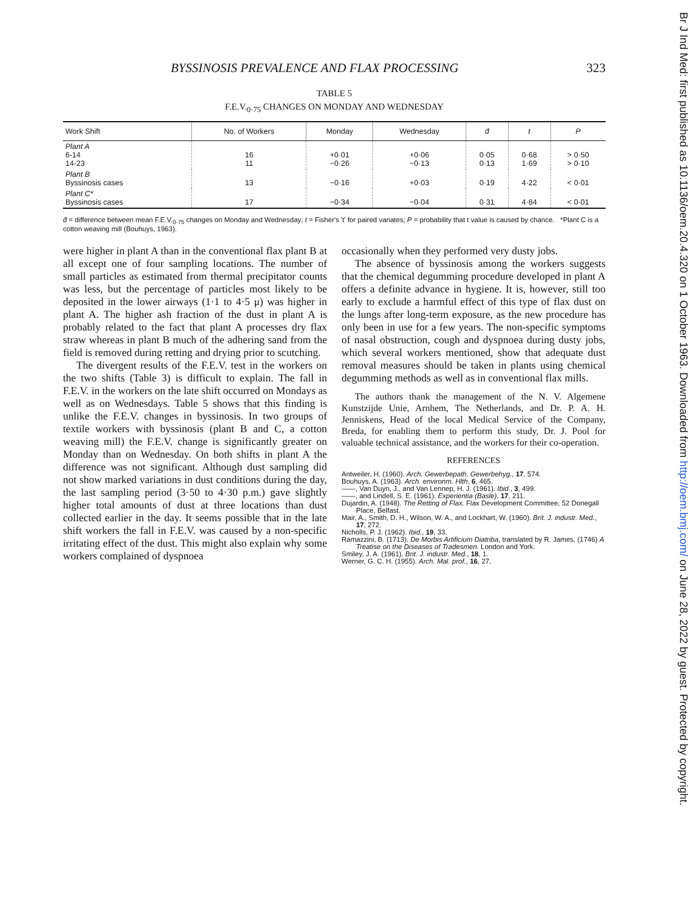BYSSINOSIS PREVALENCE AND FLAX PROCESSING 323
TABLE 5
F.E.V.<sub>0·75</sub> CHANGES ON MONDAY AND WEDNESDAY
| Work Shift | No. of Workers | Monday | Wednesday | d̄ | t | P |
| --- | --- | --- | --- | --- | --- | --- |
| Plant A 6-14 14-23 | 16 11 | +0·01 −0·26 | +0·06 −0·13 | 0·05 0·13 | 0·68 1·69 | > 0·50 > 0·10 |
| Plant B Byssinosis cases | 13 | −0·16 | +0·03 | 0·19 | 4·22 | < 0·01 |
| Plant C* Byssinosis cases | 17 | −0·34 | −0·04 | 0·31 | 4·84 | < 0·01 |
d̄ = difference between mean F.E.V.<sub>0·75</sub> changes on Monday and Wednesday; t = Fisher's 't' for paired variates; P = probability that t value is caused by chance. *Plant C is a cotton weaving mill (Bouhuys, 1963).
were higher in plant A than in the conventional flax plant B at all except one of four sampling locations. The number of small particles as estimated from thermal precipitator counts was less, but the percentage of particles most likely to be deposited in the lower airways (1·1 to 4·5 μ) was higher in plant A. The higher ash fraction of the dust in plant A is probably related to the fact that plant A processes dry flax straw whereas in plant B much of the adhering sand from the field is removed during retting and drying prior to scutching.
The divergent results of the F.E.V. test in the workers on the two shifts (Table 3) is difficult to explain. The fall in F.E.V. in the workers on the late shift occurred on Mondays as well as on Wednesdays. Table 5 shows that this finding is unlike the F.E.V. changes in byssinosis. In two groups of textile workers with byssinosis (plant B and C, a cotton weaving mill) the F.E.V. change is significantly greater on Monday than on Wednesday. On both shifts in plant A the difference was not significant. Although dust sampling did not show marked variations in dust conditions during the day, the last sampling period (3·50 to 4·30 p.m.) gave slightly higher total amounts of dust at three locations than dust collected earlier in the day. It seems possible that in the late shift workers the fall in F.E.V. was caused by a non-specific irritating effect of the dust. This might also explain why some workers complained of dyspnoea
occasionally when they performed very dusty jobs.
The absence of byssinosis among the workers suggests that the chemical degumming procedure developed in plant A offers a definite advance in hygiene. It is, however, still too early to exclude a harmful effect of this type of flax dust on the lungs after long-term exposure, as the new procedure has only been in use for a few years. The non-specific symptoms of nasal obstruction, cough and dyspnoea during dusty jobs, which several workers mentioned, show that adequate dust removal measures should be taken in plants using chemical degumming methods as well as in conventional flax mills.
The authors thank the management of the N. V. Algemene Kunstzijde Unie, Arnhem, The Netherlands, and Dr. P. A. H. Jenniskens, Head of the local Medical Service of the Company, Breda, for enabling them to perform this study, Dr. J. Pool for valuable technical assistance, and the workers for their co-operation.
REFERENCES
Antweiler, H. (1960). Arch. Gewerbepath. Gewerbehyg., 17, 574.
Bouhuys, A. (1963). Arch. environm. Hlth, 6, 465.
——, Van Duyn, J., and Van Lennep, H. J. (1961). Ibid., 3, 499.
——, and Lindell, S. E. (1961). Experientia (Basle), 17, 211.
Dujardin, A. (1948). The Retting of Flax. Flax Development Committee, 52 Donegall Place, Belfast.
Mair, A., Smith, D. H., Wilson, W. A., and Lockhart, W. (1960). Brit. J. industr. Med., 17, 272.
Nicholls, P. J. (1962). Ibid., 19, 33.
Ramazzini, B. (1713). De Morbis Artificium Diatriba, translated by R. James, (1746) A Treatise on the Diseases of Tradesmen. London and York.
Smiley, J. A. (1961). Brit. J. industr. Med., 18, 1.
Werner, G. C. H. (1955). Arch. Mal. prof., 16, 27.
Br J Ind Med: first published as 10.1136/oem.20.4.320 on 1 October 1963. Downloaded from http://oem.bmj.com/ on June 28, 2022 by guest. Protected by copyright.